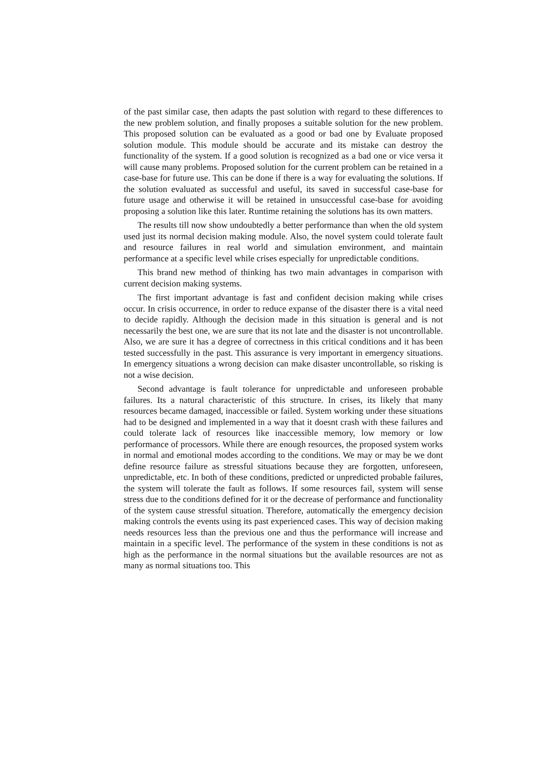of the past similar case, then adapts the past solution with regard to these differences to the new problem solution, and finally proposes a suitable solution for the new problem. This proposed solution can be evaluated as a good or bad one by Evaluate proposed solution module. This module should be accurate and its mistake can destroy the functionality of the system. If a good solution is recognized as a bad one or vice versa it will cause many problems. Proposed solution for the current problem can be retained in a case-base for future use. This can be done if there is a way for evaluating the solutions. If the solution evaluated as successful and useful, its saved in successful case-base for future usage and otherwise it will be retained in unsuccessful case-base for avoiding proposing a solution like this later. Runtime retaining the solutions has its own matters.
The results till now show undoubtedly a better performance than when the old system used just its normal decision making module. Also, the novel system could tolerate fault and resource failures in real world and simulation environment, and maintain performance at a specific level while crises especially for unpredictable conditions.
This brand new method of thinking has two main advantages in comparison with current decision making systems.
The first important advantage is fast and confident decision making while crises occur. In crisis occurrence, in order to reduce expanse of the disaster there is a vital need to decide rapidly. Although the decision made in this situation is general and is not necessarily the best one, we are sure that its not late and the disaster is not uncontrollable. Also, we are sure it has a degree of correctness in this critical conditions and it has been tested successfully in the past. This assurance is very important in emergency situations. In emergency situations a wrong decision can make disaster uncontrollable, so risking is not a wise decision.
Second advantage is fault tolerance for unpredictable and unforeseen probable failures. Its a natural characteristic of this structure. In crises, its likely that many resources became damaged, inaccessible or failed. System working under these situations had to be designed and implemented in a way that it doesnt crash with these failures and could tolerate lack of resources like inaccessible memory, low memory or low performance of processors. While there are enough resources, the proposed system works in normal and emotional modes according to the conditions. We may or may be we dont define resource failure as stressful situations because they are forgotten, unforeseen, unpredictable, etc. In both of these conditions, predicted or unpredicted probable failures, the system will tolerate the fault as follows. If some resources fail, system will sense stress due to the conditions defined for it or the decrease of performance and functionality of the system cause stressful situation. Therefore, automatically the emergency decision making controls the events using its past experienced cases. This way of decision making needs resources less than the previous one and thus the performance will increase and maintain in a specific level. The performance of the system in these conditions is not as high as the performance in the normal situations but the available resources are not as many as normal situations too. This